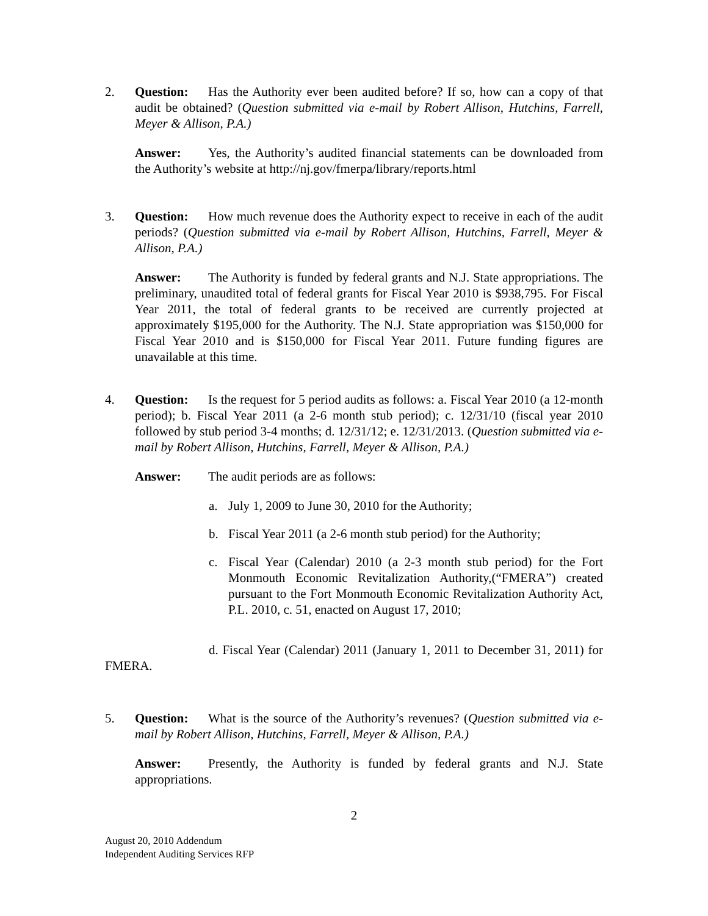2. Question: Has the Authority ever been audited before? If so, how can a copy of that audit be obtained? (Question submitted via e-mail by Robert Allison, Hutchins, Farrell, Meyer & Allison, P.A.)
Answer: Yes, the Authority’s audited financial statements can be downloaded from the Authority’s website at http://nj.gov/fmerpa/library/reports.html
3. Question: How much revenue does the Authority expect to receive in each of the audit periods? (Question submitted via e-mail by Robert Allison, Hutchins, Farrell, Meyer & Allison, P.A.)
Answer: The Authority is funded by federal grants and N.J. State appropriations. The preliminary, unaudited total of federal grants for Fiscal Year 2010 is $938,795. For Fiscal Year 2011, the total of federal grants to be received are currently projected at approximately $195,000 for the Authority. The N.J. State appropriation was $150,000 for Fiscal Year 2010 and is $150,000 for Fiscal Year 2011. Future funding figures are unavailable at this time.
4. Question: Is the request for 5 period audits as follows: a. Fiscal Year 2010 (a 12-month period); b. Fiscal Year 2011 (a 2-6 month stub period); c. 12/31/10 (fiscal year 2010 followed by stub period 3-4 months; d. 12/31/12; e. 12/31/2013. (Question submitted via e-mail by Robert Allison, Hutchins, Farrell, Meyer & Allison, P.A.)
Answer: The audit periods are as follows:
a. July 1, 2009 to June 30, 2010 for the Authority;
b. Fiscal Year 2011 (a 2-6 month stub period) for the Authority;
c. Fiscal Year (Calendar) 2010 (a 2-3 month stub period) for the Fort Monmouth Economic Revitalization Authority,(“FMERA”) created pursuant to the Fort Monmouth Economic Revitalization Authority Act, P.L. 2010, c. 51, enacted on August 17, 2010;
d. Fiscal Year (Calendar) 2011 (January 1, 2011 to December 31, 2011) for FMERA.
5. Question: What is the source of the Authority’s revenues? (Question submitted via e-mail by Robert Allison, Hutchins, Farrell, Meyer & Allison, P.A.)
Answer: Presently, the Authority is funded by federal grants and N.J. State appropriations.
2
August 20, 2010 Addendum
Independent Auditing Services RFP